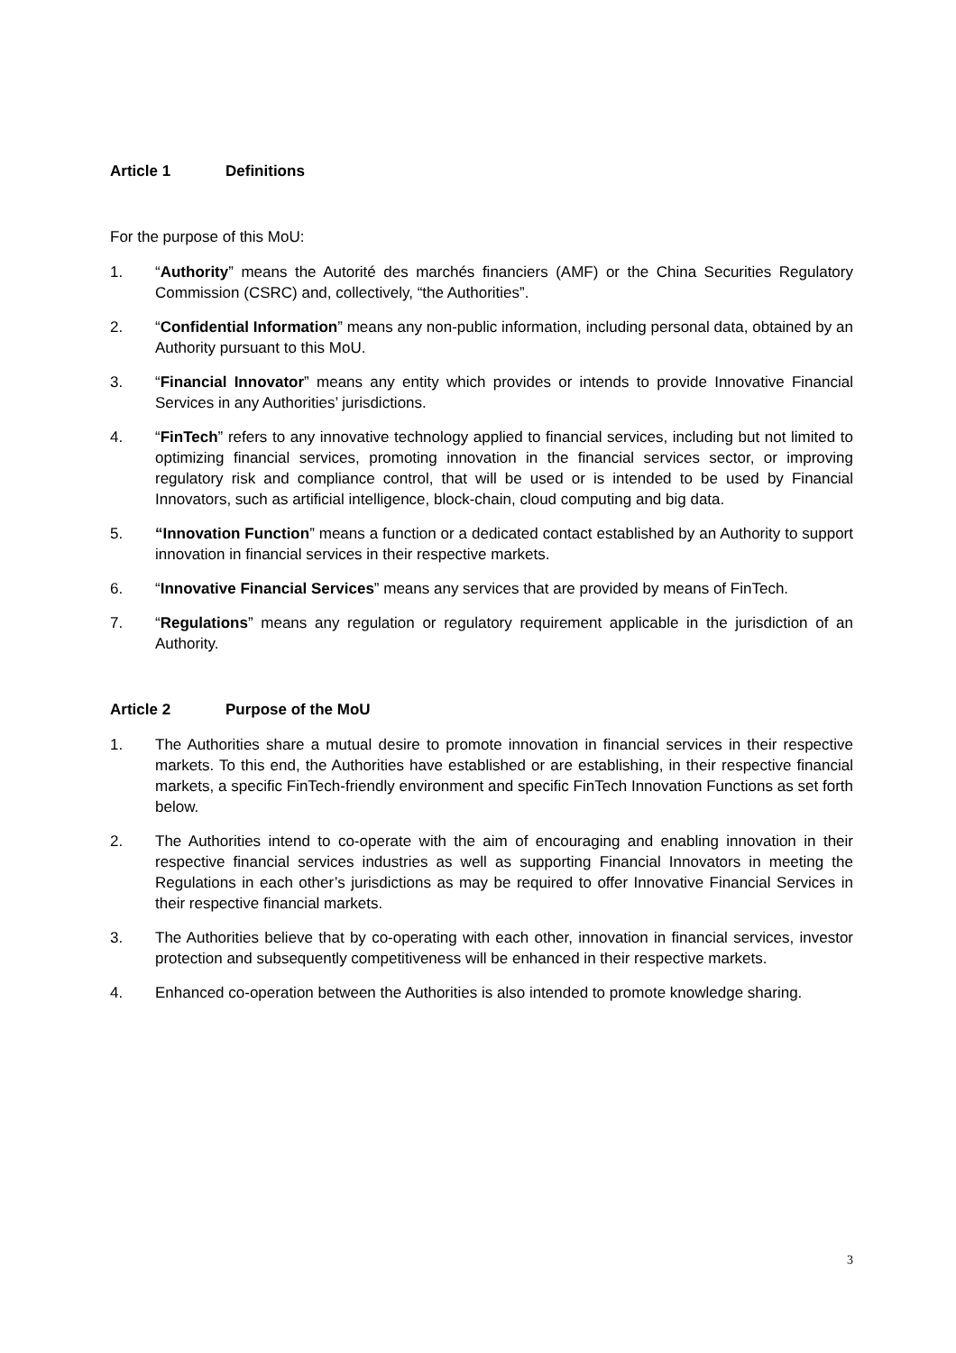Article 1 Definitions
For the purpose of this MoU:
1. “Authority” means the Autorité des marchés financiers (AMF) or the China Securities Regulatory Commission (CSRC) and, collectively, “the Authorities”.
2. “Confidential Information” means any non-public information, including personal data, obtained by an Authority pursuant to this MoU.
3. “Financial Innovator” means any entity which provides or intends to provide Innovative Financial Services in any Authorities’ jurisdictions.
4. “FinTech” refers to any innovative technology applied to financial services, including but not limited to optimizing financial services, promoting innovation in the financial services sector, or improving regulatory risk and compliance control, that will be used or is intended to be used by Financial Innovators, such as artificial intelligence, block-chain, cloud computing and big data.
5. “Innovation Function” means a function or a dedicated contact established by an Authority to support innovation in financial services in their respective markets.
6. “Innovative Financial Services” means any services that are provided by means of FinTech.
7. “Regulations” means any regulation or regulatory requirement applicable in the jurisdiction of an Authority.
Article 2 Purpose of the MoU
1. The Authorities share a mutual desire to promote innovation in financial services in their respective markets. To this end, the Authorities have established or are establishing, in their respective financial markets, a specific FinTech-friendly environment and specific FinTech Innovation Functions as set forth below.
2. The Authorities intend to co-operate with the aim of encouraging and enabling innovation in their respective financial services industries as well as supporting Financial Innovators in meeting the Regulations in each other’s jurisdictions as may be required to offer Innovative Financial Services in their respective financial markets.
3. The Authorities believe that by co-operating with each other, innovation in financial services, investor protection and subsequently competitiveness will be enhanced in their respective markets.
4. Enhanced co-operation between the Authorities is also intended to promote knowledge sharing.
3